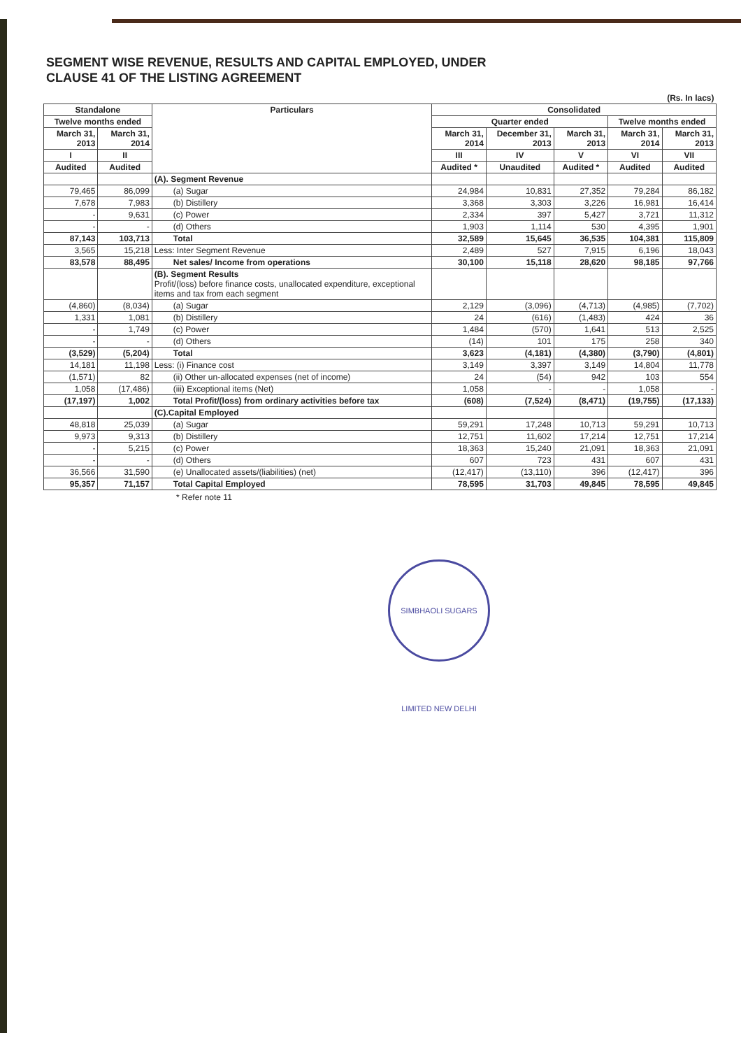SEGMENT WISE REVENUE, RESULTS AND CAPITAL EMPLOYED, UNDER
CLAUSE 41 OF THE LISTING AGREEMENT
| | | | (Rs. In lacs) | | | | |
| Standalone | | Particulars | Consolidated | | | | |
| Twelve months ended | | | Quarter ended | | | Twelve months ended | |
| March 31, 2013 | March 31, 2014 | | March 31, 2014 | December 31, 2013 | March 31, 2013 | March 31, 2014 | March 31, 2013 |
| I | II | | III | IV | V | VI | VII |
| Audited | Audited | | Audited * | Unaudited | Audited * | Audited | Audited |
| | | (A). Segment Revenue | | | | | |
| 79,465 | 86,099 | (a) Sugar | 24,984 | 10,831 | 27,352 | 79,284 | 86,182 |
| 7,678 | 7,983 | (b) Distillery | 3,368 | 3,303 | 3,226 | 16,981 | 16,414 |
| - | 9,631 | (c) Power | 2,334 | 397 | 5,427 | 3,721 | 11,312 |
| - | - | (d) Others | 1,903 | 1,114 | 530 | 4,395 | 1,901 |
| 87,143 | 103,713 | Total | 32,589 | 15,645 | 36,535 | 104,381 | 115,809 |
| 3,565 | 15,218 | Less: Inter Segment Revenue | 2,489 | 527 | 7,915 | 6,196 | 18,043 |
| 83,578 | 88,495 | Net sales/ Income from operations | 30,100 | 15,118 | 28,620 | 98,185 | 97,766 |
| | | (B). Segment Results Profit/(loss) before finance costs, unallocated expenditure, exceptional items and tax from each segment | | | | | |
| (4,860) | (8,034) | (a) Sugar | 2,129 | (3,096) | (4,713) | (4,985) | (7,702) |
| 1,331 | 1,081 | (b) Distillery | 24 | (616) | (1,483) | 424 | 36 |
| - | 1,749 | (c) Power | 1,484 | (570) | 1,641 | 513 | 2,525 |
| - | - | (d) Others | (14) | 101 | 175 | 258 | 340 |
| (3,529) | (5,204) | Total | 3,623 | (4,181) | (4,380) | (3,790) | (4,801) |
| 14,181 | 11,198 | Less: (i) Finance cost | 3,149 | 3,397 | 3,149 | 14,804 | 11,778 |
| (1,571) | 82 | (ii) Other un-allocated expenses (net of income) | 24 | (54) | 942 | 103 | 554 |
| 1,058 | (17,486) | (iii) Exceptional items (Net) | 1,058 | - | - | 1,058 | - |
| (17,197) | 1,002 | Total Profit/(loss) from ordinary activities before tax | (608) | (7,524) | (8,471) | (19,755) | (17,133) |
| | | (C).Capital Employed | | | | | |
| 48,818 | 25,039 | (a) Sugar | 59,291 | 17,248 | 10,713 | 59,291 | 10,713 |
| 9,973 | 9,313 | (b) Distillery | 12,751 | 11,602 | 17,214 | 12,751 | 17,214 |
| - | 5,215 | (c) Power | 18,363 | 15,240 | 21,091 | 18,363 | 21,091 |
| - | - | (d) Others | 607 | 723 | 431 | 607 | 431 |
| 36,566 | 31,590 | (e) Unallocated assets/(liabilities) (net) | (12,417) | (13,110) | 396 | (12,417) | 396 |
| 95,357 | 71,157 | Total Capital Employed | 78,595 | 31,703 | 49,845 | 78,595 | 49,845 |
* Refer note 11
SIMBHAOLI SUGARS LIMITED NEW DELHI